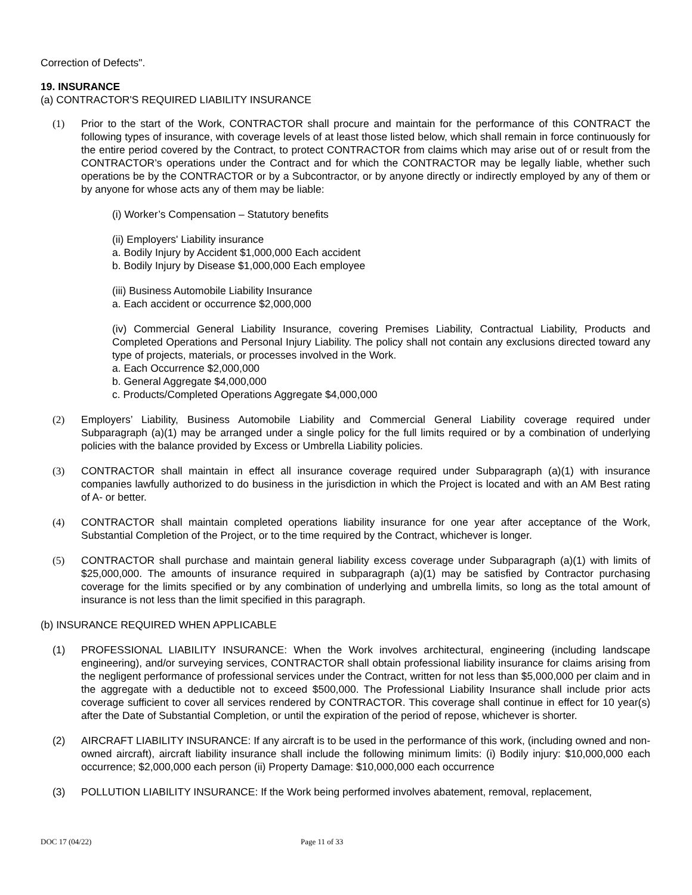Correction of Defects".
19. INSURANCE
(a) CONTRACTOR'S REQUIRED LIABILITY INSURANCE
(1) Prior to the start of the Work, CONTRACTOR shall procure and maintain for the performance of this CONTRACT the following types of insurance, with coverage levels of at least those listed below, which shall remain in force continuously for the entire period covered by the Contract, to protect CONTRACTOR from claims which may arise out of or result from the CONTRACTOR’s operations under the Contract and for which the CONTRACTOR may be legally liable, whether such operations be by the CONTRACTOR or by a Subcontractor, or by anyone directly or indirectly employed by any of them or by anyone for whose acts any of them may be liable:
(i) Worker’s Compensation – Statutory benefits
(ii) Employers' Liability insurance
a. Bodily Injury by Accident $1,000,000 Each accident
b. Bodily Injury by Disease $1,000,000 Each employee
(iii) Business Automobile Liability Insurance
a. Each accident or occurrence $2,000,000
(iv) Commercial General Liability Insurance, covering Premises Liability, Contractual Liability, Products and Completed Operations and Personal Injury Liability. The policy shall not contain any exclusions directed toward any type of projects, materials, or processes involved in the Work.
a. Each Occurrence $2,000,000
b. General Aggregate $4,000,000
c. Products/Completed Operations Aggregate $4,000,000
(2) Employers’ Liability, Business Automobile Liability and Commercial General Liability coverage required under Subparagraph (a)(1) may be arranged under a single policy for the full limits required or by a combination of underlying policies with the balance provided by Excess or Umbrella Liability policies.
(3) CONTRACTOR shall maintain in effect all insurance coverage required under Subparagraph (a)(1) with insurance companies lawfully authorized to do business in the jurisdiction in which the Project is located and with an AM Best rating of A- or better.
(4) CONTRACTOR shall maintain completed operations liability insurance for one year after acceptance of the Work, Substantial Completion of the Project, or to the time required by the Contract, whichever is longer.
(5) CONTRACTOR shall purchase and maintain general liability excess coverage under Subparagraph (a)(1) with limits of $25,000,000. The amounts of insurance required in subparagraph (a)(1) may be satisfied by Contractor purchasing coverage for the limits specified or by any combination of underlying and umbrella limits, so long as the total amount of insurance is not less than the limit specified in this paragraph.
(b) INSURANCE REQUIRED WHEN APPLICABLE
(1) PROFESSIONAL LIABILITY INSURANCE: When the Work involves architectural, engineering (including landscape engineering), and/or surveying services, CONTRACTOR shall obtain professional liability insurance for claims arising from the negligent performance of professional services under the Contract, written for not less than $5,000,000 per claim and in the aggregate with a deductible not to exceed $500,000. The Professional Liability Insurance shall include prior acts coverage sufficient to cover all services rendered by CONTRACTOR. This coverage shall continue in effect for 10 year(s) after the Date of Substantial Completion, or until the expiration of the period of repose, whichever is shorter.
(2) AIRCRAFT LIABILITY INSURANCE: If any aircraft is to be used in the performance of this work, (including owned and non-owned aircraft), aircraft liability insurance shall include the following minimum limits: (i) Bodily injury: $10,000,000 each occurrence; $2,000,000 each person (ii) Property Damage: $10,000,000 each occurrence
(3) POLLUTION LIABILITY INSURANCE: If the Work being performed involves abatement, removal, replacement,
DOC 17 (04/22) Page 11 of 33